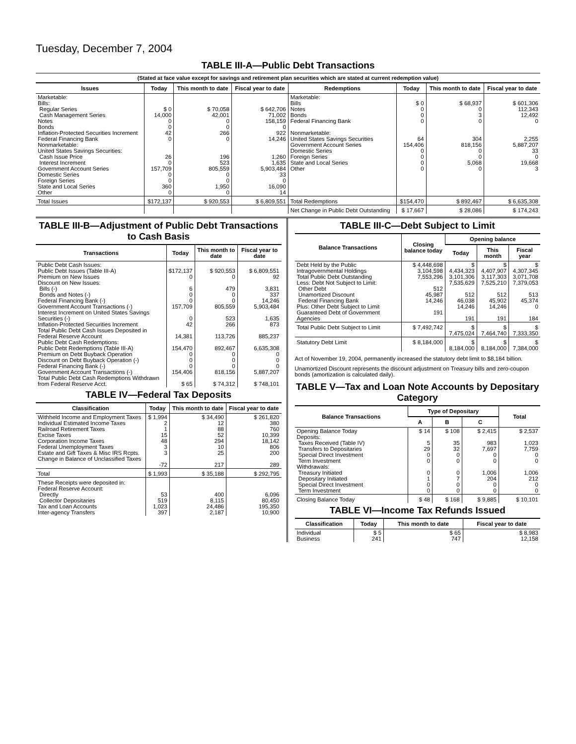Tuesday, December 7, 2004
TABLE III-A—Public Debt Transactions
(Stated at face value except for savings and retirement plan securities which are stated at current redemption value)
| Issues | Today | This month to date | Fiscal year to date | Redemptions | Today | This month to date | Fiscal year to date |
| --- | --- | --- | --- | --- | --- | --- | --- |
| Marketable: Bills: Regular Series Cash Management Series Notes Bonds Inflation-Protected Securities Increment Federal Financing Bank Nonmarketable: United States Savings Securities: Cash Issue Price Interest Increment Government Account Series Domestic Series Foreign Series State and Local Series Other | $ 0 14,000 0 0 42 0 26 0 157,709 0 0 360 0 | $ 70,058 42,001 0 0 266 0 196 523 805,559 0 0 1,950 0 | $ 642,706 71,002 158,159 0 922 14,246 1,260 1,635 5,903,484 33 0 16,090 14 | Marketable: Bills Notes Bonds Federal Financing Bank Nonmarketable: United States Savings Securities Government Account Series Domestic Series Foreign Series State and Local Series Other | $ 0 0 0 0 64 154,406 0 0 0 0 | $ 68,937 0 3 0 304 818,156 0 0 5,068 0 | $ 601,306 112,343 12,492 0 2,255 5,887,207 33 0 19,668 3 |
| Total Issues | $172,137 | $ 920,553 | $ 6,809,551 | Total Redemptions | $154,470 | $ 892,467 | $ 6,635,308 |
| | | | | Net Change in Public Debt Outstanding | $ 17,667 | $ 28,086 | $ 174,243 |
TABLE III-B—Adjustment of Public Debt Transactions to Cash Basis
| Transactions | Today | This month to date | Fiscal year to date |
| --- | --- | --- | --- |
| Public Debt Cash Issues: Public Debt Issues (Table III-A) Premium on New Issues Discount on New Issues: Bills (-) Bonds and Notes (-) Federal Financing Bank (-) Government Account Transactions (-) Interest Increment on United States Savings Securities (-) Inflation-Protected Securities Increment Total Public Debt Cash Issues Deposited in Federal Reserve Account Public Debt Cash Redemptions: Public Debt Redemptions (Table III-A) Premium on Debt Buyback Operation Discount on Debt Buyback Operation (-) Federal Financing Bank (-) Government Account Transactions (-) Total Public Debt Cash Redemptions Withdrawn from Federal Reserve Acct. | $172,137 0 6 0 0 157,709 0 42 14,381 154,470 0 0 0 154,406 $ 65 | $ 920,553 0 479 0 0 805,559 523 266 113,726 892,467 0 0 0 818,156 $ 74,312 | $ 6,809,551 92 3,831 337 14,246 5,903,484 1,635 873 885,237 6,635,308 0 0 0 5,887,207 $ 748,101 |
TABLE IV—Federal Tax Deposits
| Classification | Today | This month to date | Fiscal year to date |
| --- | --- | --- | --- |
| Withheld Income and Employment Taxes Individual Estimated Income Taxes Railroad Retirement Taxes Excise Taxes Corporation Income Taxes Federal Unemployment Taxes Estate and Gift Taxes & Misc IRS Rcpts. Change in Balance of Unclassified Taxes | $ 1,994 2 1 15 48 3 3 -72 | $ 34,490 12 88 52 294 10 25 217 | $ 261,820 380 760 10,399 18,142 806 200 289 |
| Total | $ 1,993 | $ 35,188 | $ 292,795 |
| These Receipts were deposited in: Federal Reserve Account: Directly Collector Depositaries Tax and Loan Accounts Inter-agency Transfers | 53 519 1,023 397 | 400 8,115 24,486 2,187 | 6,096 80,450 195,350 10,900 |
TABLE III-C—Debt Subject to Limit
| Balance Transactions | Closing balance today | Opening balance | | |
| --- | --- | --- | --- | --- |
| | | Today | This month | Fiscal year |
| Debt Held by the Public Intragovernmental Holdings Total Public Debt Outstanding Less: Debt Not Subject to Limit: Other Debt Unamortized Discount Federal Financing Bank Plus: Other Debt Subject to Limit Guaranteed Debt of Government Agencies | $ 4,448,698 3,104,598 7,553,296 512 45,987 14,246 191 | $ 4,434,323 3,101,306 7,535,629 512 46,038 14,246 191 | $ 4,407,907 3,117,303 7,525,210 512 45,902 14,246 191 | $ 4,307,345 3,071,708 7,379,053 513 45,374 0 184 |
| Total Public Debt Subject to Limit | $ 7,492,742 | $ 7,475,024 | $ 7,464,740 | $ 7,333,350 |
| Statutory Debt Limit | $ 8,184,000 | $ 8,184,000 | $ 8,184,000 | $ 7,384,000 |
Act of November 19, 2004, permanently increased the statutory debt limit to $8,184 billion.
Unamortized Discount represents the discount adjustment on Treasury bills and zero-coupon bonds (amortization is calculated daily).
TABLE V—Tax and Loan Note Accounts by Depositary Category
| Balance Transactions | Type of Depositary | | | Total |
| --- | --- | --- | --- | --- |
| | A | B | C | |
| Opening Balance Today Deposits: Taxes Received (Table IV) Transfers to Depositaries Special Direct Investment Term Investment Withdrawals: Treasury Initiated Depositary Initiated Special Direct Investment Term Investment | $ 14 5 29 0 0 0 1 0 0 | $ 108 35 32 0 0 0 7 0 0 | $ 2,415 983 7,697 0 0 1,006 204 0 0 | $ 2,537 1,023 7,759 0 0 1,006 212 0 0 |
| Closing Balance Today | $ 48 | $ 168 | $ 9,885 | $ 10,101 |
TABLE VI—Income Tax Refunds Issued
| Classification | Today | This month to date | Fiscal year to date |
| --- | --- | --- | --- |
| Individual Business | $ 5 241 | $ 65 747 | $ 8,983 12,158 |